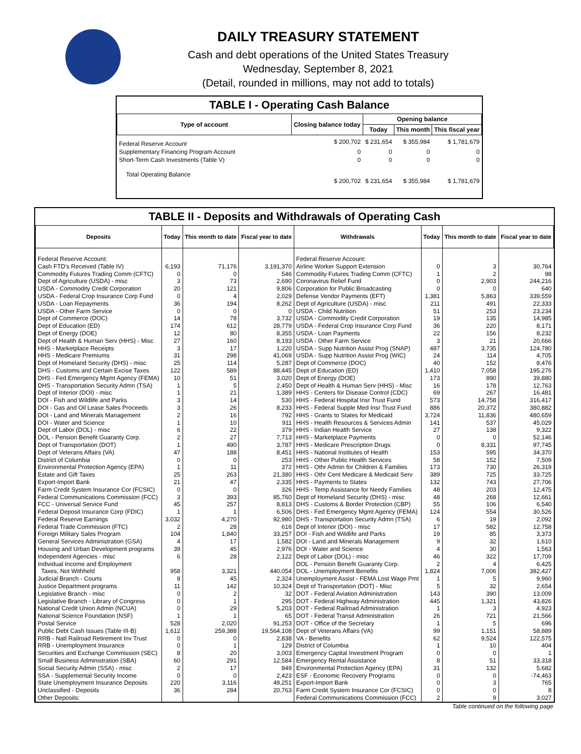DAILY TREASURY STATEMENT
Cash and debt operations of the United States Treasury
Wednesday, September 8, 2021
(Detail, rounded in millions, may not add to totals)
TABLE I - Operating Cash Balance
| Type of account | Closing balance today | Opening balance | | |
| --- | --- | --- | --- | --- |
| | | Today | This month | This fiscal year |
| Federal Reserve Account | $ 200,702 | $ 231,654 | $ 355,984 | $ 1,781,679 |
| Supplementary Financing Program Account | 0 | 0 | 0 | 0 |
| Short-Term Cash Investments (Table V) | 0 | 0 | 0 | 0 |
| Total Operating Balance | $ 200,702 | $ 231,654 | $ 355,984 | $ 1,781,679 |
TABLE II - Deposits and Withdrawals of Operating Cash
| Deposits | Today | This month to date | Fiscal year to date | Withdrawals | Today | This month to date | Fiscal year to date |
| --- | --- | --- | --- | --- | --- | --- | --- |
| Federal Reserve Account: | | | | Federal Reserve Account: | | | |
| Cash FTD's Received (Table IV) | 6,193 | 71,176 | 3,191,370 | Airline Worker Support Extension | 0 | 3 | 30,764 |
| Commodity Futures Trading Comm (CFTC) | 0 | 0 | 546 | Commodity Futures Trading Comm (CFTC) | 1 | 2 | 98 |
| Dept of Agriculture (USDA) - misc | 3 | 73 | 2,690 | Coronavirus Relief Fund | 0 | 2,903 | 244,216 |
| USDA - Commodity Credit Corporation | 20 | 121 | 9,806 | Corporation for Public Broadcasting | 0 | 0 | 640 |
| USDA - Federal Crop Insurance Corp Fund | 0 | 4 | 2,029 | Defense Vendor Payments (EFT) | 1,381 | 5,863 | 339,559 |
| USDA - Loan Repayments | 36 | 194 | 8,262 | Dept of Agriculture (USDA) - misc | 211 | 491 | 22,333 |
| USDA - Other Farm Service | 0 | 0 | 0 | USDA - Child Nutrition | 51 | 253 | 23,234 |
| Dept of Commerce (DOC) | 14 | 78 | 3,732 | USDA - Commodity Credit Corporation | 19 | 135 | 14,985 |
| Dept of Education (ED) | 174 | 612 | 28,779 | USDA - Federal Crop Insurance Corp Fund | 36 | 220 | 8,171 |
| Dept of Energy (DOE) | 12 | 80 | 8,355 | USDA - Loan Payments | 22 | 156 | 8,232 |
| Dept of Health & Human Serv (HHS) - Misc | 27 | 160 | 8,193 | USDA - Other Farm Service | 3 | 21 | 20,666 |
| HHS - Marketplace Receipts | 3 | 17 | 1,220 | USDA - Supp Nutrition Assist Prog (SNAP) | 487 | 3,735 | 124,780 |
| HHS - Medicare Premiums | 31 | 298 | 41,069 | USDA - Supp Nutrition Assist Prog (WIC) | 24 | 114 | 4,705 |
| Dept of Homeland Security (DHS) - misc | 25 | 114 | 5,287 | Dept of Commerce (DOC) | 40 | 152 | 8,476 |
| DHS - Customs and Certain Excise Taxes | 122 | 589 | 88,445 | Dept of Education (ED) | 1,410 | 7,058 | 195,276 |
| DHS - Fed Emergency Mgmt Agency (FEMA) | 10 | 51 | 3,020 | Dept of Energy (DOE) | 173 | 890 | 39,880 |
| DHS - Transportation Security Admn (TSA) | 1 | 5 | 2,450 | Dept of Health & Human Serv (HHS) - Misc | 16 | 178 | 12,763 |
| Dept of Interior (DOI) - misc | 1 | 21 | 1,389 | HHS - Centers for Disease Control (CDC) | 69 | 267 | 16,481 |
| DOI - Fish and Wildlife and Parks | 3 | 14 | 530 | HHS - Federal Hospital Insr Trust Fund | 573 | 14,758 | 316,417 |
| DOI - Gas and Oil Lease Sales Proceeds | 3 | 26 | 8,233 | HHS - Federal Supple Med Insr Trust Fund | 886 | 20,372 | 380,882 |
| DOI - Land and Minerals Management | 2 | 16 | 792 | HHS - Grants to States for Medicaid | 3,724 | 11,836 | 480,659 |
| DOI - Water and Science | 1 | 10 | 911 | HHS - Health Resources & Services Admin | 141 | 537 | 45,029 |
| Dept of Labor (DOL) - misc | 6 | 22 | 379 | HHS - Indian Health Service | 27 | 138 | 9,322 |
| DOL - Pension Benefit Guaranty Corp. | 2 | 27 | 7,713 | HHS - Marketplace Payments | 0 | 0 | 52,146 |
| Dept of Transportation (DOT) | 1 | 490 | 3,787 | HHS - Medicare Prescription Drugs | 0 | 8,331 | 97,745 |
| Dept of Veterans Affairs (VA) | 47 | 188 | 8,451 | HHS - National Institutes of Health | 153 | 595 | 34,370 |
| District of Columbia | 0 | 0 | 253 | HHS - Other Public Health Services | 58 | 152 | 7,509 |
| Environmental Protection Agency (EPA) | 1 | 11 | 372 | HHS - Othr Admin for Children & Families | 173 | 730 | 26,319 |
| Estate and Gift Taxes | 25 | 263 | 21,380 | HHS - Othr Cent Medicare & Medicaid Serv | 389 | 725 | 33,725 |
| Export-Import Bank | 21 | 47 | 2,335 | HHS - Payments to States | 132 | 743 | 27,706 |
| Farm Credit System Insurance Cor (FCSIC) | 0 | 0 | 326 | HHS - Temp Assistance for Needy Families | 48 | 203 | 12,475 |
| Federal Communications Commission (FCC) | 3 | 393 | 85,760 | Dept of Homeland Security (DHS) - misc | 48 | 268 | 12,661 |
| FCC - Universal Service Fund | 45 | 257 | 8,813 | DHS - Customs & Border Protection (CBP) | 55 | 106 | 6,540 |
| Federal Deposit Insurance Corp (FDIC) | 1 | 1 | 6,506 | DHS - Fed Emergency Mgmt Agency (FEMA) | 124 | 554 | 30,526 |
| Federal Reserve Earnings | 3,032 | 4,270 | 92,980 | DHS - Transportation Security Admn (TSA) | 6 | 19 | 2,092 |
| Federal Trade Commission (FTC) | 2 | 28 | 616 | Dept of Interior (DOI) - misc | 17 | 582 | 12,758 |
| Foreign Military Sales Program | 104 | 1,840 | 33,257 | DOI - Fish and Wildlife and Parks | 19 | 85 | 3,373 |
| General Services Administration (GSA) | 4 | 17 | 1,582 | DOI - Land and Minerals Management | 9 | 32 | 1,610 |
| Housing and Urban Development programs | 39 | 45 | 2,976 | DOI - Water and Science | 4 | 30 | 1,563 |
| Independent Agencies - misc | 6 | 28 | 2,122 | Dept of Labor (DOL) - misc | 46 | 322 | 17,709 |
| Individual Income and Employment | | | | DOL - Pension Benefit Guaranty Corp. | 2 | 4 | 6,425 |
| Taxes, Not Withheld | 958 | 3,321 | 440,054 | DOL - Unemployment Benefits | 1,824 | 7,006 | 382,427 |
| Judicial Branch - Courts | 8 | 45 | 2,324 | Unemployment Assist - FEMA Lost Wage Pmt | 1 | 5 | 9,960 |
| Justice Department programs | 11 | 142 | 10,324 | Dept of Transportation (DOT) - Misc | 5 | 32 | 2,654 |
| Legislative Branch - misc | 0 | 2 | 32 | DOT - Federal Aviation Administration | 143 | 390 | 13,009 |
| Legislative Branch - Library of Congress | 0 | 1 | 295 | DOT - Federal Highway Administration | 445 | 1,321 | 43,826 |
| National Credit Union Admin (NCUA) | 0 | 29 | 5,203 | DOT - Federal Railroad Administration | 1 | 3 | 4,923 |
| National Science Foundation (NSF) | 1 | 1 | 65 | DOT - Federal Transit Administration | 26 | 721 | 21,566 |
| Postal Service | 528 | 2,020 | 91,253 | DOT - Office of the Secretary | 1 | 5 | 696 |
| Public Debt Cash Issues (Table III-B) | 1,612 | 259,388 | 19,564,108 | Dept of Veterans Affairs (VA) | 99 | 1,151 | 58,889 |
| RRB - Natl Railroad Retirement Inv Trust | 0 | 0 | 2,838 | VA - Benefits | 62 | 9,524 | 122,575 |
| RRB - Unemployment Insurance | 0 | 1 | 129 | District of Columbia | 1 | 10 | 404 |
| Securities and Exchange Commission (SEC) | 8 | 20 | 3,003 | Emergency Capital Investment Program | 0 | 0 | 1 |
| Small Business Administration (SBA) | 60 | 291 | 12,584 | Emergency Rental Assistance | 8 | 51 | 33,318 |
| Social Security Admin (SSA) - misc | 2 | 17 | 849 | Environmental Protection Agency (EPA) | 31 | 132 | 5,682 |
| SSA - Supplemental Security Income | 0 | 0 | 2,423 | ESF - Economic Recovery Programs | 0 | 0 | -74,463 |
| State Unemployment Insurance Deposits | 220 | 3,116 | 49,251 | Export-Import Bank | 0 | 3 | 765 |
| Unclassified - Deposits | 36 | 284 | 20,763 | Farm Credit System Insurance Cor (FCSIC) | 0 | 0 | 8 |
| Other Deposits: | | | | Federal Communications Commission (FCC) | 2 | 9 | 3,027 |
Table continued on the following page